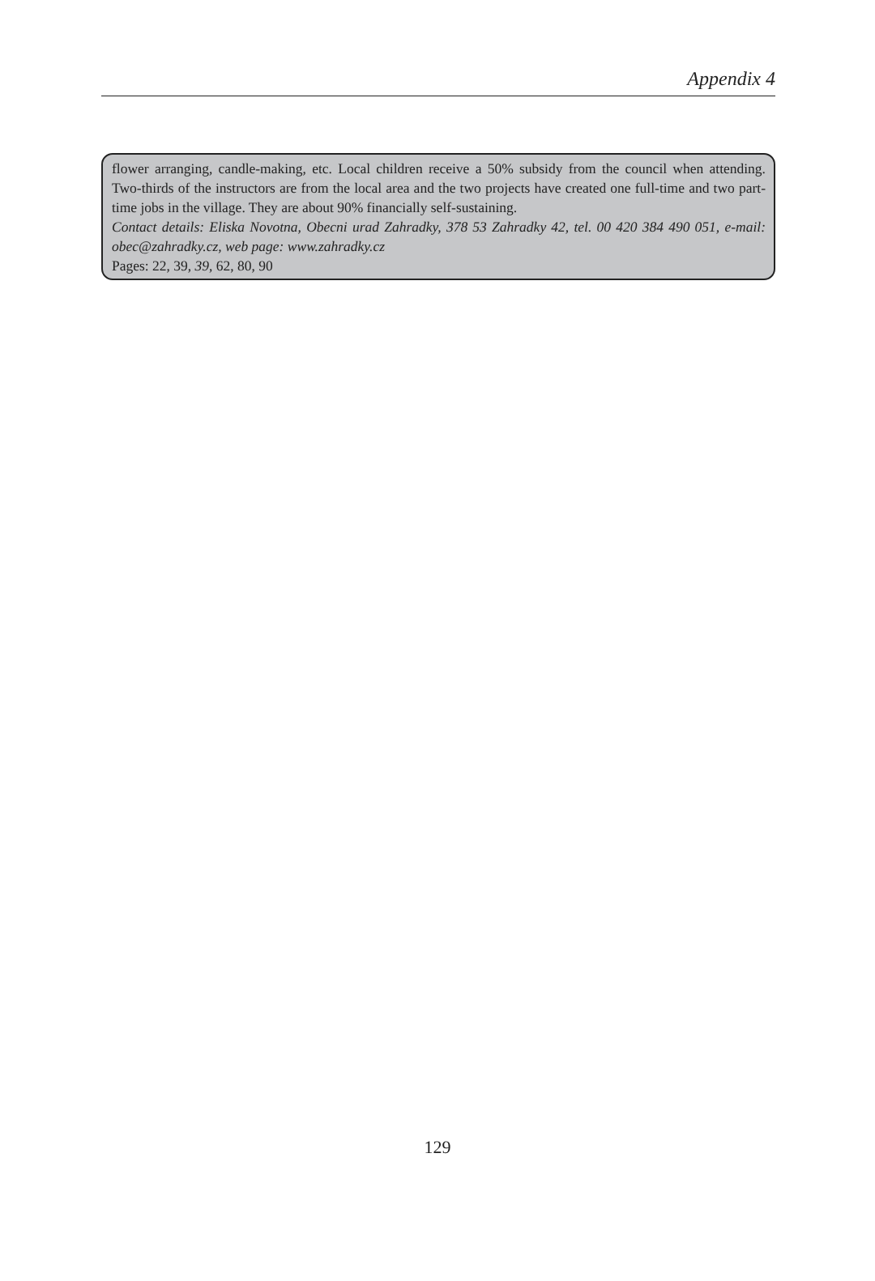Appendix 4
flower arranging, candle-making, etc. Local children receive a 50% subsidy from the council when attending. Two-thirds of the instructors are from the local area and the two projects have created one full-time and two part-time jobs in the village. They are about 90% financially self-sustaining.
Contact details: Eliska Novotna, Obecni urad Zahradky, 378 53 Zahradky 42, tel. 00 420 384 490 051, e-mail: obec@zahradky.cz, web page: www.zahradky.cz
Pages: 22, 39, 39, 62, 80, 90
129